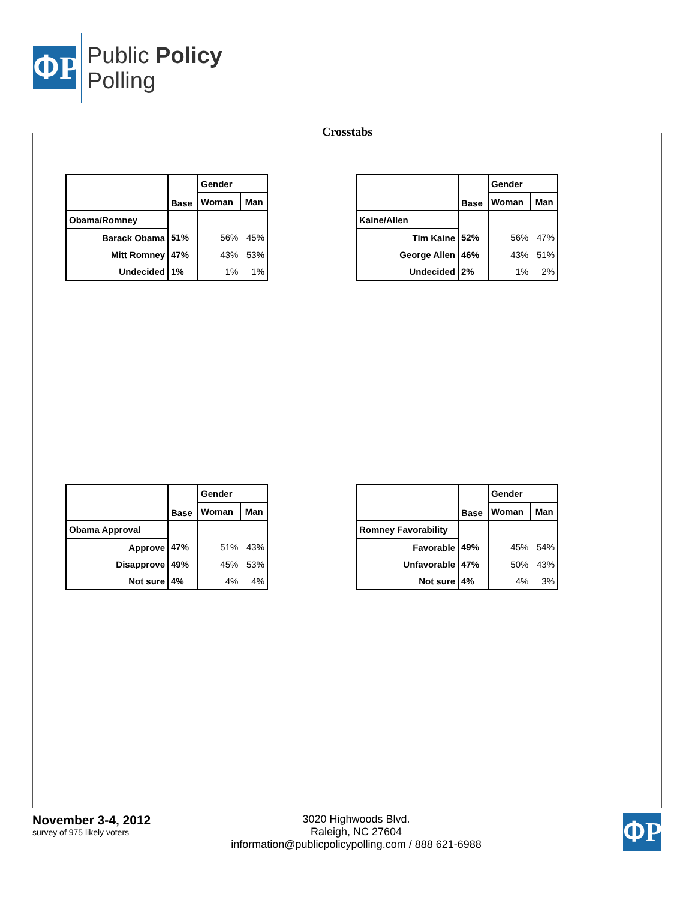ՓP
Public Policy
Polling
Crosstabs
| | Base | Gender | |
| --- | --- | --- | --- |
| | | Woman | Man |
| Obama/Romney | | | |
| Barack Obama | 51% | 56% | 45% |
| Mitt Romney | 47% | 43% | 53% |
| Undecided | 1% | 1% | 1% |
| | Base | Gender | |
| --- | --- | --- | --- |
| | | Woman | Man |
| Kaine/Allen | | | |
| Tim Kaine | 52% | 56% | 47% |
| George Allen | 46% | 43% | 51% |
| Undecided | 2% | 1% | 2% |
| | Base | Gender | |
| --- | --- | --- | --- |
| | | Woman | Man |
| Obama Approval | | | |
| Approve | 47% | 51% | 43% |
| Disapprove | 49% | 45% | 53% |
| Not sure | 4% | 4% | 4% |
| | Base | Gender | |
| --- | --- | --- | --- |
| | | Woman | Man |
| Romney Favorability | | | |
| Favorable | 49% | 45% | 54% |
| Unfavorable | 47% | 50% | 43% |
| Not sure | 4% | 4% | 3% |
November 3-4, 2012
survey of 975 likely voters
3020 Highwoods Blvd.
Raleigh, NC 27604
information@publicpolicypolling.com / 888 621-6988
ՓP